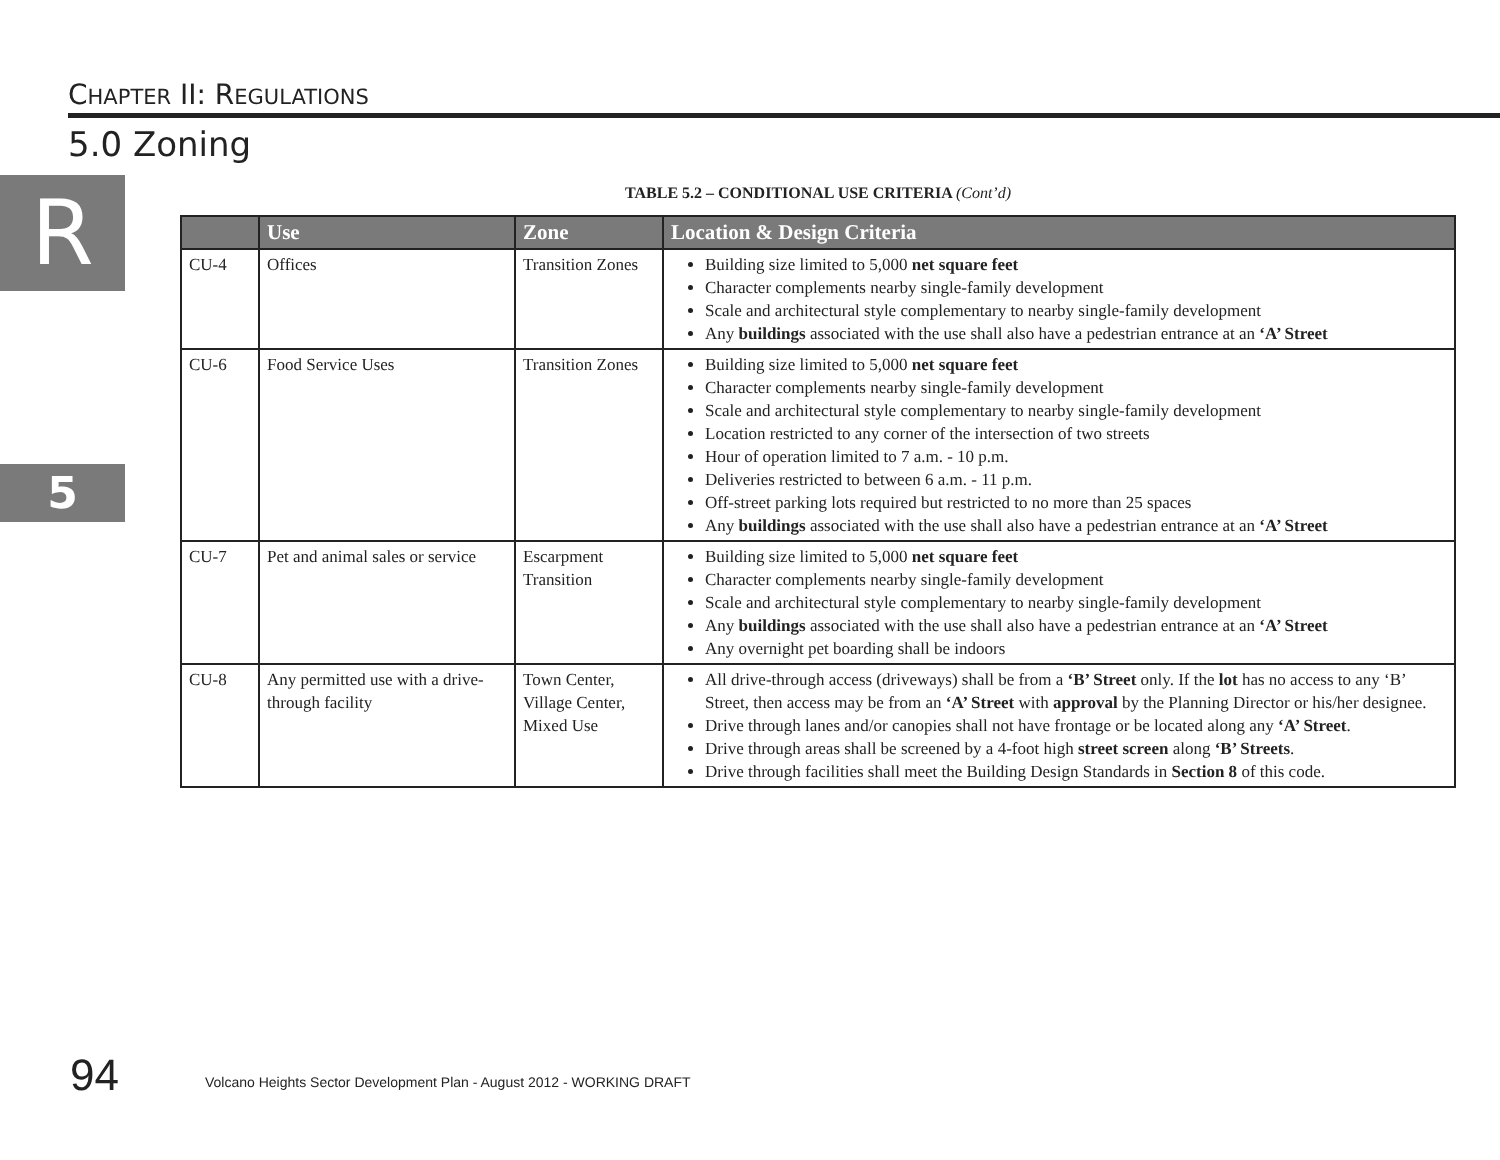CHAPTER II: REGULATIONS
5.0 Zoning
R
5
TABLE 5.2 – CONDITIONAL USE CRITERIA (Cont’d)
| | Use | Zone | Location & Design Criteria |
| --- | --- | --- | --- |
| CU-4 | Offices | Transition Zones | Building size limited to 5,000 net square feet Character complements nearby single-family development Scale and architectural style complementary to nearby single-family development Any buildings associated with the use shall also have a pedestrian entrance at an ‘A’ Street |
| CU-6 | Food Service Uses | Transition Zones | Building size limited to 5,000 net square feet Character complements nearby single-family development Scale and architectural style complementary to nearby single-family development Location restricted to any corner of the intersection of two streets Hour of operation limited to 7 a.m. - 10 p.m. Deliveries restricted to between 6 a.m. - 11 p.m. Off-street parking lots required but restricted to no more than 25 spaces Any buildings associated with the use shall also have a pedestrian entrance at an ‘A’ Street |
| CU-7 | Pet and animal sales or service | Escarpment Transition | Building size limited to 5,000 net square feet Character complements nearby single-family development Scale and architectural style complementary to nearby single-family development Any buildings associated with the use shall also have a pedestrian entrance at an ‘A’ Street Any overnight pet boarding shall be indoors |
| CU-8 | Any permitted use with a drive-through facility | Town Center, Village Center, Mixed Use | All drive-through access (driveways) shall be from a ‘B’ Street only. If the lot has no access to any ‘B’ Street, then access may be from an ‘A’ Street with approval by the Planning Director or his/her designee. Drive through lanes and/or canopies shall not have frontage or be located along any ‘A’ Street . Drive through areas shall be screened by a 4-foot high street screen along ‘B’ Streets . Drive through facilities shall meet the Building Design Standards in Section 8 of this code. |
94
Volcano Heights Sector Development Plan - August 2012 - WORKING DRAFT